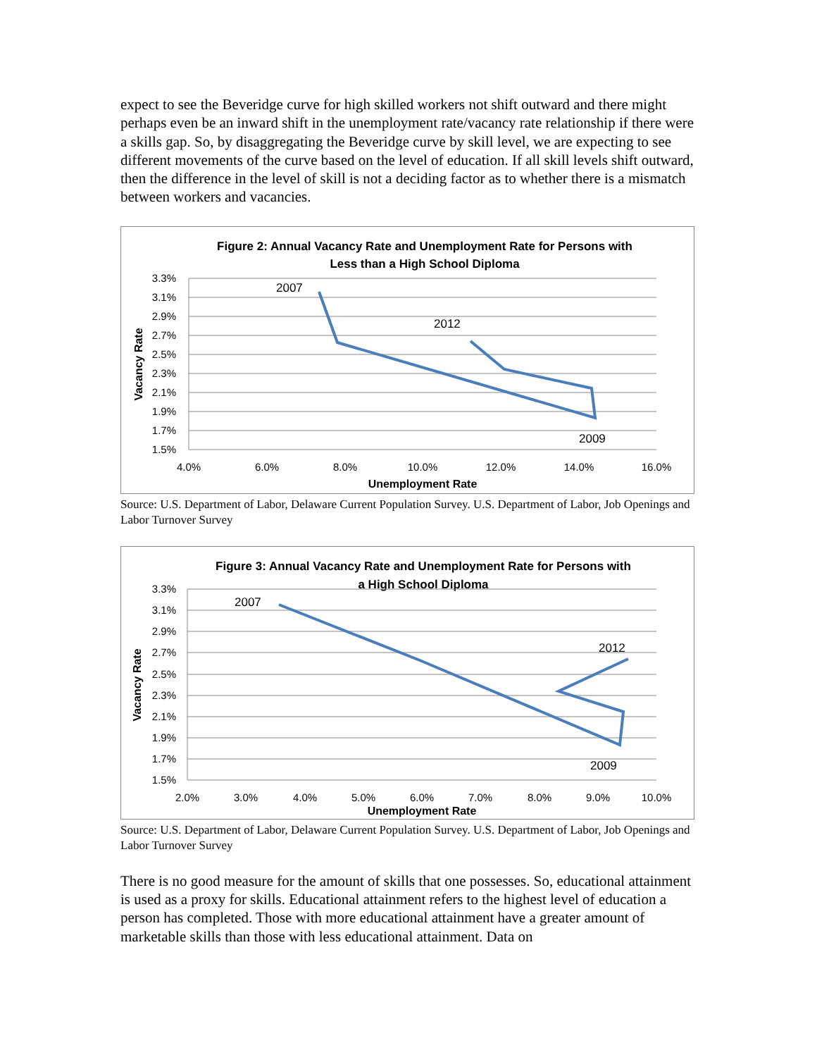expect to see the Beveridge curve for high skilled workers not shift outward and there might perhaps even be an inward shift in the unemployment rate/vacancy rate relationship if there were a skills gap. So, by disaggregating the Beveridge curve by skill level, we are expecting to see different movements of the curve based on the level of education. If all skill levels shift outward, then the difference in the level of skill is not a deciding factor as to whether there is a mismatch between workers and vacancies.
Figure 2: Annual Vacancy Rate and Unemployment Rate for Persons with
Less than a High School Diploma
3.3%
3.1%
2.9%
2.7%
2.5%
2.3%
2.1%
1.9%
1.7%
1.5%
4.0%
6.0%
8.0%
10.0%
12.0%
14.0%
16.0%
Unemployment Rate
Vacancy Rate
2007
2012
2009
Source: U.S. Department of Labor, Delaware Current Population Survey. U.S. Department of Labor, Job Openings and Labor Turnover Survey
Figure 3: Annual Vacancy Rate and Unemployment Rate for Persons with
a High School Diploma
3.3%
3.1%
2.9%
2.7%
2.5%
2.3%
2.1%
1.9%
1.7%
1.5%
2.0%
3.0%
4.0%
5.0%
6.0%
7.0%
8.0%
9.0%
10.0%
Unemployment Rate
Vacancy Rate
2007
2012
2009
Source: U.S. Department of Labor, Delaware Current Population Survey. U.S. Department of Labor, Job Openings and Labor Turnover Survey
There is no good measure for the amount of skills that one possesses. So, educational attainment is used as a proxy for skills. Educational attainment refers to the highest level of education a person has completed. Those with more educational attainment have a greater amount of marketable skills than those with less educational attainment. Data on